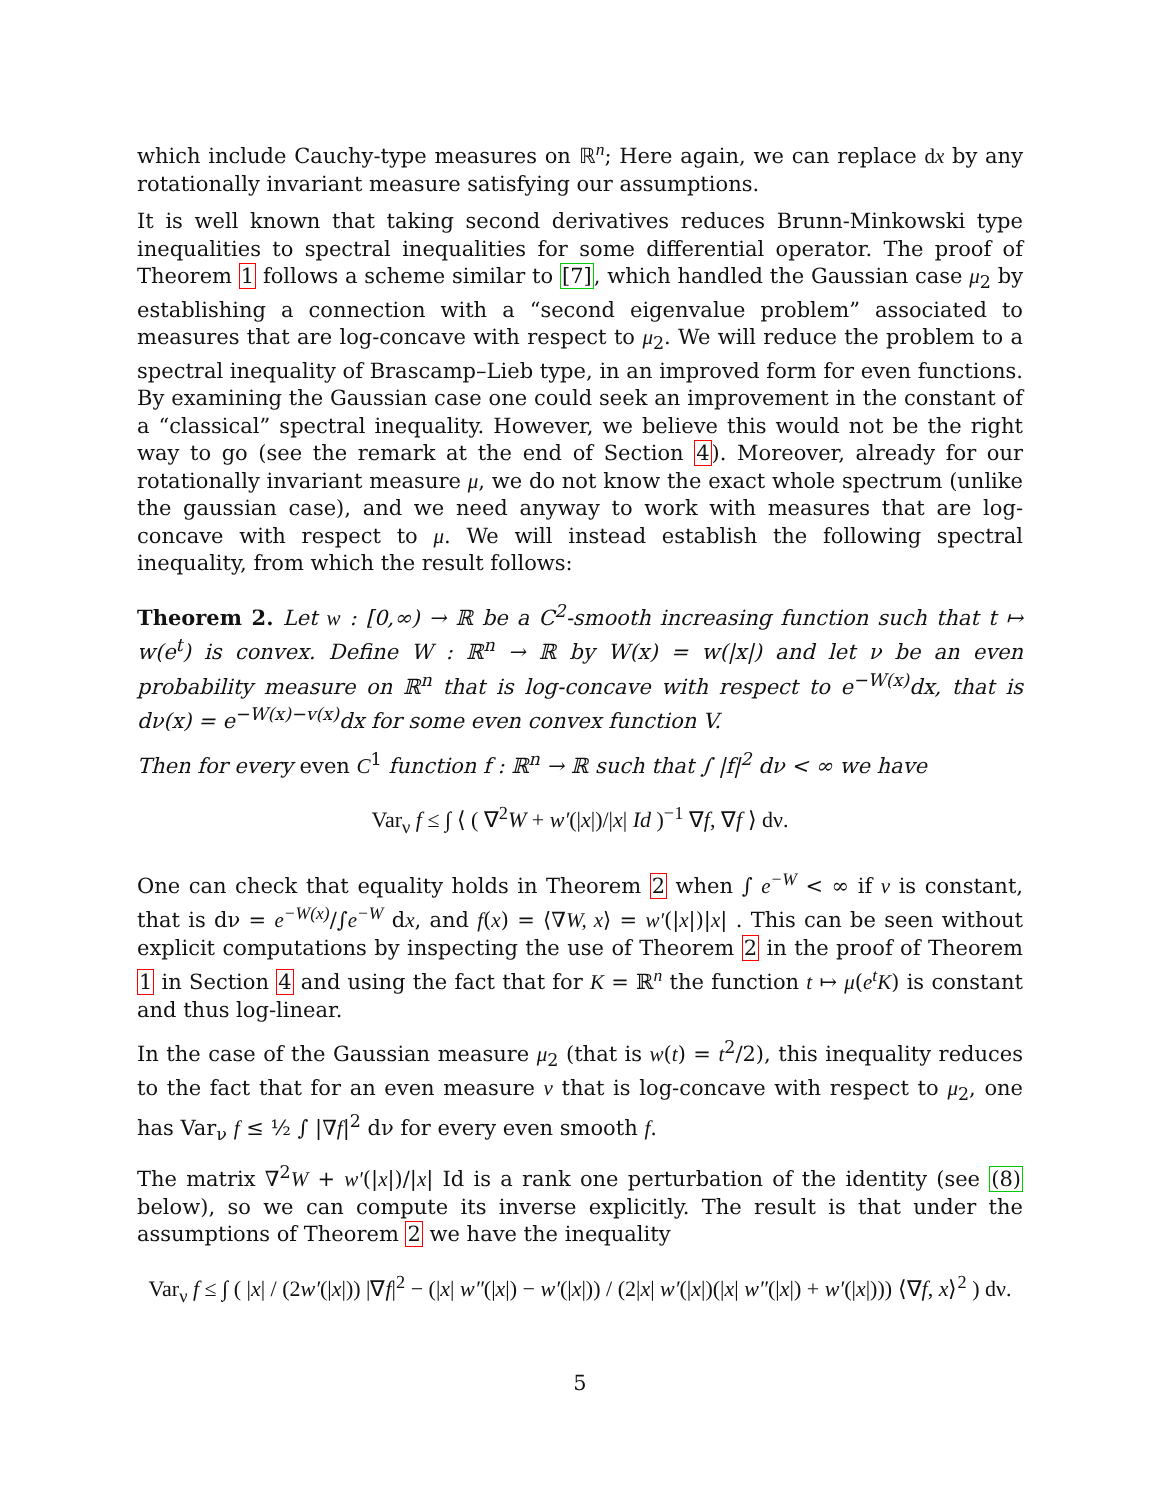which include Cauchy-type measures on ℝ<sup>n</sup>; Here again, we can replace dx by any rotationally invariant measure satisfying our assumptions.
It is well known that taking second derivatives reduces Brunn-Minkowski type inequalities to spectral inequalities for some differential operator. The proof of Theorem 1 follows a scheme similar to [7], which handled the Gaussian case μ<sub>2</sub> by establishing a connection with a “second eigenvalue problem” associated to measures that are log-concave with respect to μ<sub>2</sub>. We will reduce the problem to a spectral inequality of Brascamp–Lieb type, in an improved form for even functions. By examining the Gaussian case one could seek an improvement in the constant of a “classical” spectral inequality. However, we believe this would not be the right way to go (see the remark at the end of Section 4). Moreover, already for our rotationally invariant measure μ, we do not know the exact whole spectrum (unlike the gaussian case), and we need anyway to work with measures that are log-concave with respect to μ. We will instead establish the following spectral inequality, from which the result follows:
Theorem 2. Let w : [0,∞) → ℝ be a C<sup>2</sup>-smooth increasing function such that t ↦ w(e<sup>t</sup>) is convex. Define W : ℝ<sup>n</sup> → ℝ by W(x) = w(|x|) and let ν be an even probability measure on ℝ<sup>n</sup> that is log-concave with respect to e<sup>−W(x)</sup>dx, that is dν(x) = e<sup>−W(x)−v(x)</sup>dx for some even convex function V.
Then for every even C<sup>1</sup> function f : ℝ<sup>n</sup> → ℝ such that ∫ |f|<sup>2</sup> dν < ∞ we have
Var<sub>ν</sub> f ≤ ∫ ⟨ ( ∇<sup>2</sup>W + w′(|x|)/|x| Id )<sup>−1</sup> ∇f, ∇f ⟩ dν.
One can check that equality holds in Theorem 2 when ∫ e<sup>−W</sup> < ∞ if v is constant, that is dν = e<sup>−W(x)</sup>/∫e<sup>−W</sup> dx, and f(x) = ⟨∇W, x⟩ = w′(|x|)|x| . This can be seen without explicit computations by inspecting the use of Theorem 2 in the proof of Theorem 1 in Section 4 and using the fact that for K = ℝ<sup>n</sup> the function t ↦ μ(e<sup>t</sup>K) is constant and thus log-linear.
In the case of the Gaussian measure μ<sub>2</sub> (that is w(t) = t<sup>2</sup>/2), this inequality reduces to the fact that for an even measure ν that is log-concave with respect to μ<sub>2</sub>, one has Var<sub>ν</sub> f ≤ ½ ∫ |∇f|<sup>2</sup> dν for every even smooth f.
The matrix ∇<sup>2</sup>W + w′(|x|)/|x| Id is a rank one perturbation of the identity (see (8) below), so we can compute its inverse explicitly. The result is that under the assumptions of Theorem 2 we have the inequality
Var<sub>ν</sub> f ≤ ∫ ( |x| / (2w′(|x|)) |∇f|<sup>2</sup> − (|x| w″(|x|) − w′(|x|)) / (2|x| w′(|x|)(|x| w″(|x|) + w′(|x|))) ⟨∇f, x⟩<sup>2</sup> ) dν.
5